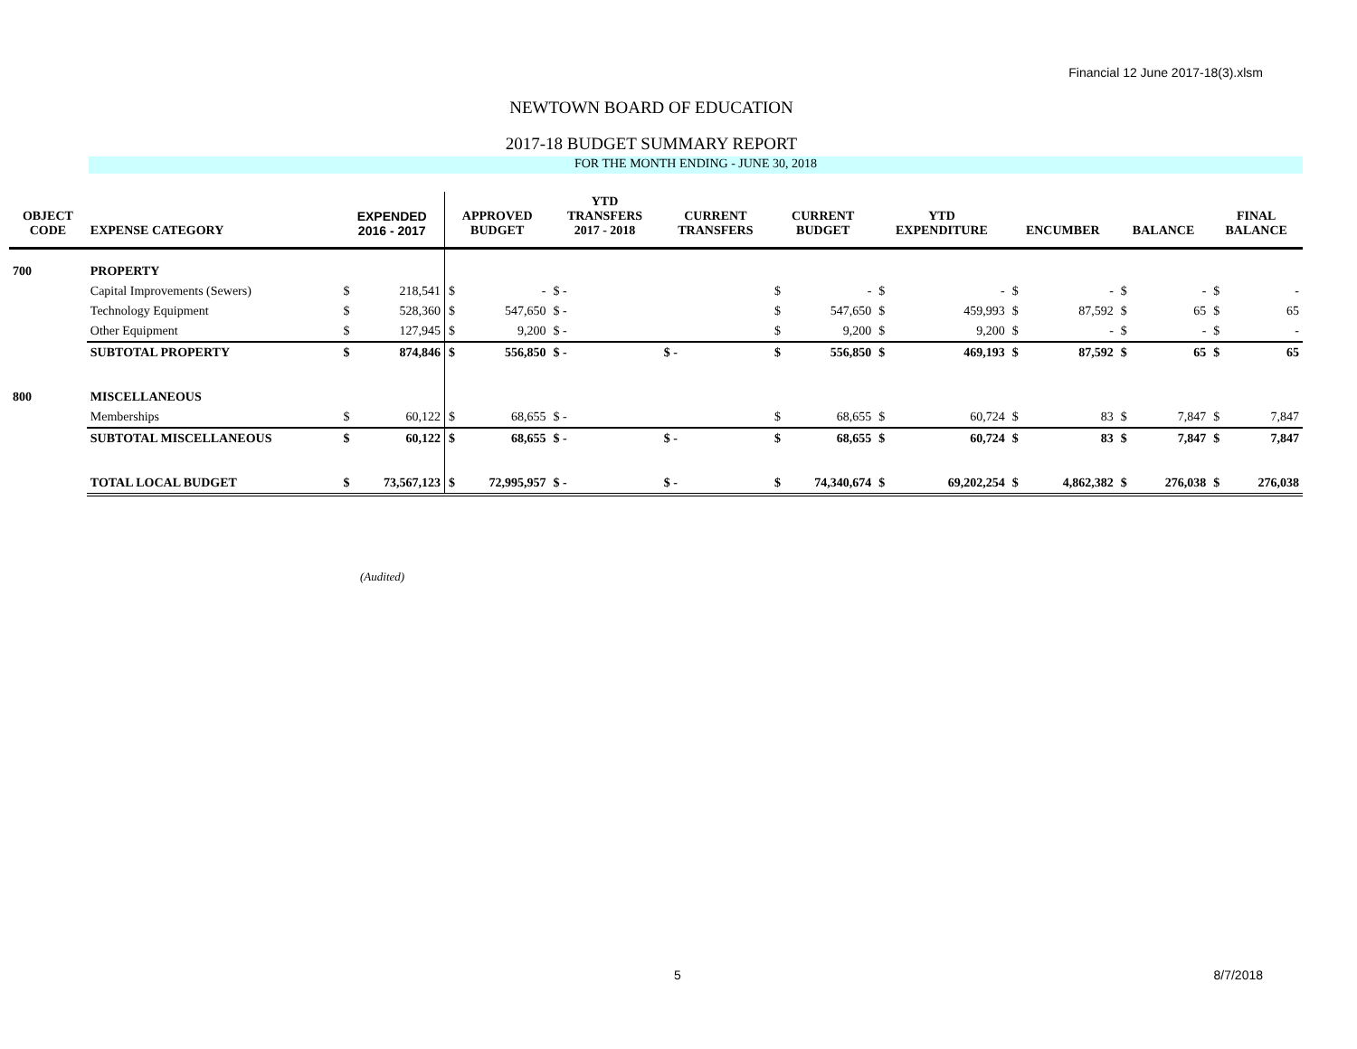Financial 12 June 2017-18(3).xlsm
NEWTOWN BOARD OF EDUCATION
2017-18 BUDGET SUMMARY REPORT
FOR THE MONTH ENDING - JUNE 30, 2018
| OBJECT CODE | EXPENSE CATEGORY | EXPENDED 2016 - 2017 | | APPROVED BUDGET | | YTD TRANSFERS 2017 - 2018 | CURRENT TRANSFERS | CURRENT BUDGET | | YTD EXPENDITURE | | ENCUMBER | | BALANCE | | FINAL BALANCE | |
| --- | --- | --- | --- | --- | --- | --- | --- | --- | --- | --- | --- | --- | --- | --- | --- | --- | --- |
| 700 | PROPERTY | | | | | | | | | | | | | | | | |
| | Capital Improvements (Sewers) | $ | 218,541 | $ | - | $ - | | $ | - | $ | - | $ | - | $ | - | $ | - |
| | Technology Equipment | $ | 528,360 | $ | 547,650 | $ - | | $ | 547,650 | $ | 459,993 | $ | 87,592 | $ | 65 | $ | 65 |
| | Other Equipment | $ | 127,945 | $ | 9,200 | $ - | | $ | 9,200 | $ | 9,200 | $ | - | $ | - | $ | - |
| | SUBTOTAL PROPERTY | $ | 874,846 | $ | 556,850 | $ - | $ - | $ | 556,850 | $ | 469,193 | $ | 87,592 | $ | 65 | $ | 65 |
| 800 | MISCELLANEOUS | | | | | | | | | | | | | | | | |
| | Memberships | $ | 60,122 | $ | 68,655 | $ - | | $ | 68,655 | $ | 60,724 | $ | 83 | $ | 7,847 | $ | 7,847 |
| | SUBTOTAL MISCELLANEOUS | $ | 60,122 | $ | 68,655 | $ - | $ - | $ | 68,655 | $ | 60,724 | $ | 83 | $ | 7,847 | $ | 7,847 |
| | TOTAL LOCAL BUDGET | $ | 73,567,123 | $ | 72,995,957 | $ - | $ - | $ | 74,340,674 | $ | 69,202,254 | $ | 4,862,382 | $ | 276,038 | $ | 276,038 |
(Audited)
5 8/7/2018